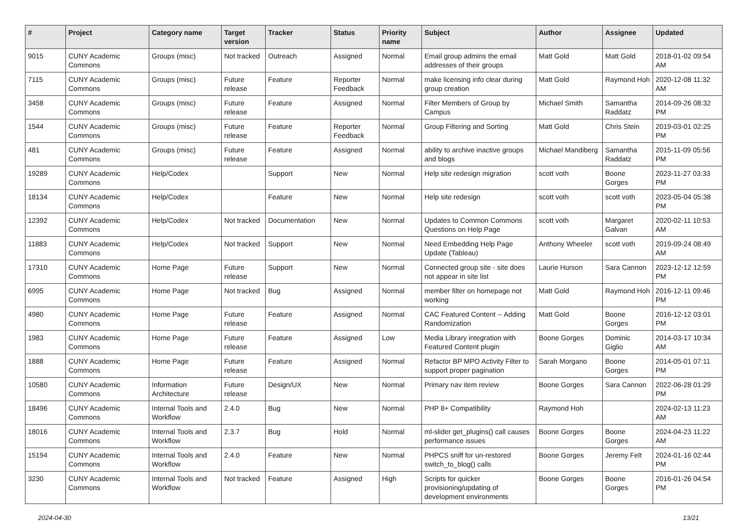| # | Project | Category name | Target version | Tracker | Status | Priority name | Subject | Author | Assignee | Updated |
| --- | --- | --- | --- | --- | --- | --- | --- | --- | --- | --- |
| 9015 | CUNY Academic Commons | Groups (misc) | Not tracked | Outreach | Assigned | Normal | Email group admins the email addresses of their groups | Matt Gold | Matt Gold | 2018-01-02 09:54 AM |
| 7115 | CUNY Academic Commons | Groups (misc) | Future release | Feature | Reporter Feedback | Normal | make licensing info clear during group creation | Matt Gold | Raymond Hoh | 2020-12-08 11:32 AM |
| 3458 | CUNY Academic Commons | Groups (misc) | Future release | Feature | Assigned | Normal | Filter Members of Group by Campus | Michael Smith | Samantha Raddatz | 2014-09-26 08:32 PM |
| 1544 | CUNY Academic Commons | Groups (misc) | Future release | Feature | Reporter Feedback | Normal | Group Filtering and Sorting | Matt Gold | Chris Stein | 2019-03-01 02:25 PM |
| 481 | CUNY Academic Commons | Groups (misc) | Future release | Feature | Assigned | Normal | ability to archive inactive groups and blogs | Michael Mandiberg | Samantha Raddatz | 2015-11-09 05:56 PM |
| 19289 | CUNY Academic Commons | Help/Codex | | Support | New | Normal | Help site redesign migration | scott voth | Boone Gorges | 2023-11-27 03:33 PM |
| 18134 | CUNY Academic Commons | Help/Codex | | Feature | New | Normal | Help site redesign | scott voth | scott voth | 2023-05-04 05:38 PM |
| 12392 | CUNY Academic Commons | Help/Codex | Not tracked | Documentation | New | Normal | Updates to Common Commons Questions on Help Page | scott voth | Margaret Galvan | 2020-02-11 10:53 AM |
| 11883 | CUNY Academic Commons | Help/Codex | Not tracked | Support | New | Normal | Need Embedding Help Page Update (Tableau) | Anthony Wheeler | scott voth | 2019-09-24 08:49 AM |
| 17310 | CUNY Academic Commons | Home Page | Future release | Support | New | Normal | Connected group site - site does not appear in site list | Laurie Hurson | Sara Cannon | 2023-12-12 12:59 PM |
| 6995 | CUNY Academic Commons | Home Page | Not tracked | Bug | Assigned | Normal | member filter on homepage not working | Matt Gold | Raymond Hoh | 2016-12-11 09:46 PM |
| 4980 | CUNY Academic Commons | Home Page | Future release | Feature | Assigned | Normal | CAC Featured Content -- Adding Randomization | Matt Gold | Boone Gorges | 2016-12-12 03:01 PM |
| 1983 | CUNY Academic Commons | Home Page | Future release | Feature | Assigned | Low | Media Library integration with Featured Content plugin | Boone Gorges | Dominic Giglio | 2014-03-17 10:34 AM |
| 1888 | CUNY Academic Commons | Home Page | Future release | Feature | Assigned | Normal | Refactor BP MPO Activity Filter to support proper pagination | Sarah Morgano | Boone Gorges | 2014-05-01 07:11 PM |
| 10580 | CUNY Academic Commons | Information Architecture | Future release | Design/UX | New | Normal | Primary nav item review | Boone Gorges | Sara Cannon | 2022-06-28 01:29 PM |
| 18496 | CUNY Academic Commons | Internal Tools and Workflow | 2.4.0 | Bug | New | Normal | PHP 8+ Compatibility | Raymond Hoh | | 2024-02-13 11:23 AM |
| 18016 | CUNY Academic Commons | Internal Tools and Workflow | 2.3.7 | Bug | Hold | Normal | ml-slider get_plugins() call causes performance issues | Boone Gorges | Boone Gorges | 2024-04-23 11:22 AM |
| 15194 | CUNY Academic Commons | Internal Tools and Workflow | 2.4.0 | Feature | New | Normal | PHPCS sniff for un-restored switch_to_blog() calls | Boone Gorges | Jeremy Felt | 2024-01-16 02:44 PM |
| 3230 | CUNY Academic Commons | Internal Tools and Workflow | Not tracked | Feature | Assigned | High | Scripts for quicker provisioning/updating of development environments | Boone Gorges | Boone Gorges | 2016-01-26 04:54 PM |
2024-04-30 13/21